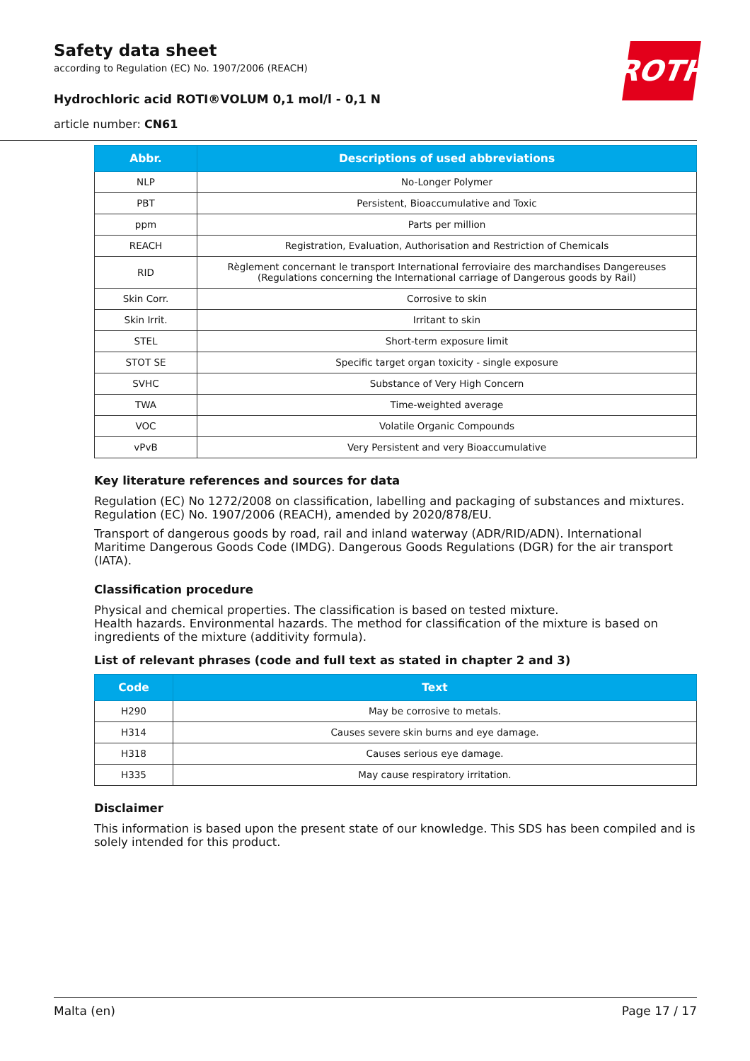Safety data sheet
according to Regulation (EC) No. 1907/2006 (REACH)
Hydrochloric acid ROTI®VOLUM 0,1 mol/l - 0,1 N
article number: CN61
ROTH
| Abbr. | Descriptions of used abbreviations |
| --- | --- |
| NLP | No-Longer Polymer |
| PBT | Persistent, Bioaccumulative and Toxic |
| ppm | Parts per million |
| REACH | Registration, Evaluation, Authorisation and Restriction of Chemicals |
| RID | Règlement concernant le transport International ferroviaire des marchandises Dangereuses (Regulations concerning the International carriage of Dangerous goods by Rail) |
| Skin Corr. | Corrosive to skin |
| Skin Irrit. | Irritant to skin |
| STEL | Short-term exposure limit |
| STOT SE | Specific target organ toxicity - single exposure |
| SVHC | Substance of Very High Concern |
| TWA | Time-weighted average |
| VOC | Volatile Organic Compounds |
| vPvB | Very Persistent and very Bioaccumulative |
Key literature references and sources for data
Regulation (EC) No 1272/2008 on classification, labelling and packaging of substances and mixtures. Regulation (EC) No. 1907/2006 (REACH), amended by 2020/878/EU.
Transport of dangerous goods by road, rail and inland waterway (ADR/RID/ADN). International Maritime Dangerous Goods Code (IMDG). Dangerous Goods Regulations (DGR) for the air transport (IATA).
Classification procedure
Physical and chemical properties. The classification is based on tested mixture.
Health hazards. Environmental hazards. The method for classification of the mixture is based on ingredients of the mixture (additivity formula).
List of relevant phrases (code and full text as stated in chapter 2 and 3)
| Code | Text |
| --- | --- |
| H290 | May be corrosive to metals. |
| H314 | Causes severe skin burns and eye damage. |
| H318 | Causes serious eye damage. |
| H335 | May cause respiratory irritation. |
Disclaimer
This information is based upon the present state of our knowledge. This SDS has been compiled and is solely intended for this product.
Malta (en) Page 17 / 17